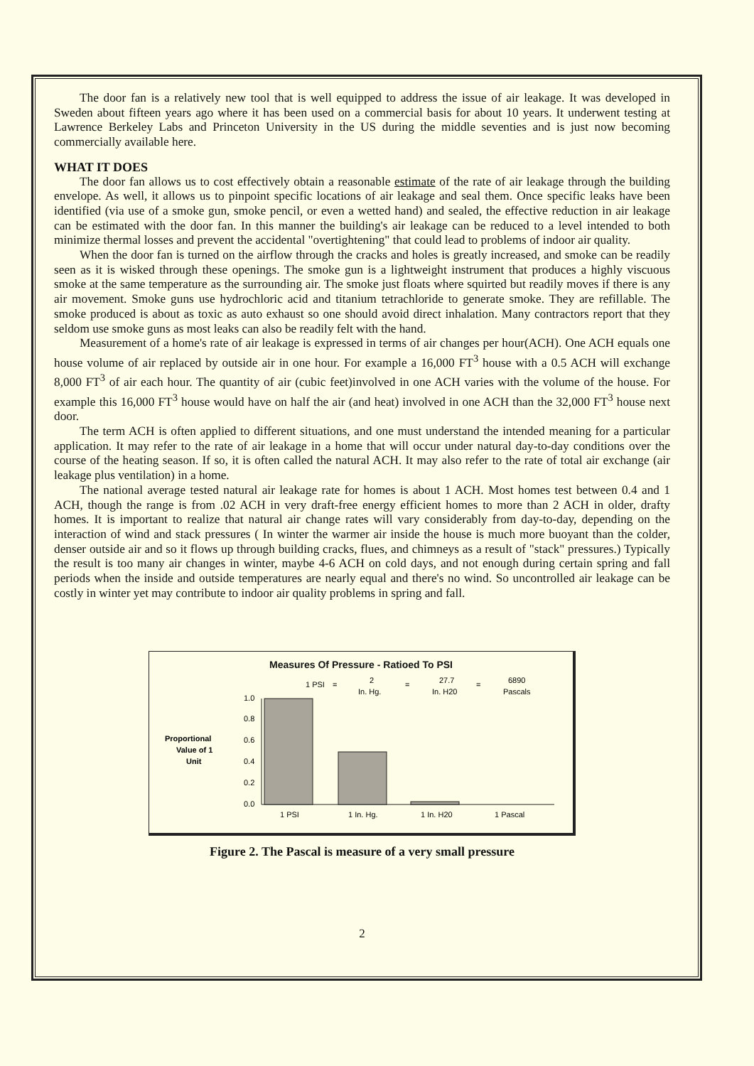The door fan is a relatively new tool that is well equipped to address the issue of air leakage. It was developed in Sweden about fifteen years ago where it has been used on a commercial basis for about 10 years. It underwent testing at Lawrence Berkeley Labs and Princeton University in the US during the middle seventies and is just now becoming commercially available here.
WHAT IT DOES
The door fan allows us to cost effectively obtain a reasonable estimate of the rate of air leakage through the building envelope. As well, it allows us to pinpoint specific locations of air leakage and seal them. Once specific leaks have been identified (via use of a smoke gun, smoke pencil, or even a wetted hand) and sealed, the effective reduction in air leakage can be estimated with the door fan. In this manner the building's air leakage can be reduced to a level intended to both minimize thermal losses and prevent the accidental "overtightening" that could lead to problems of indoor air quality.
When the door fan is turned on the airflow through the cracks and holes is greatly increased, and smoke can be readily seen as it is wisked through these openings. The smoke gun is a lightweight instrument that produces a highly viscuous smoke at the same temperature as the surrounding air. The smoke just floats where squirted but readily moves if there is any air movement. Smoke guns use hydrochloric acid and titanium tetrachloride to generate smoke. They are refillable. The smoke produced is about as toxic as auto exhaust so one should avoid direct inhalation. Many contractors report that they seldom use smoke guns as most leaks can also be readily felt with the hand.
Measurement of a home's rate of air leakage is expressed in terms of air changes per hour(ACH). One ACH equals one house volume of air replaced by outside air in one hour. For example a 16,000 FT<sup>3</sup> house with a 0.5 ACH will exchange 8,000 FT<sup>3</sup> of air each hour. The quantity of air (cubic feet)involved in one ACH varies with the volume of the house. For example this 16,000 FT<sup>3</sup> house would have on half the air (and heat) involved in one ACH than the 32,000 FT<sup>3</sup> house next door.
The term ACH is often applied to different situations, and one must understand the intended meaning for a particular application. It may refer to the rate of air leakage in a home that will occur under natural day-to-day conditions over the course of the heating season. If so, it is often called the natural ACH. It may also refer to the rate of total air exchange (air leakage plus ventilation) in a home.
The national average tested natural air leakage rate for homes is about 1 ACH. Most homes test between 0.4 and 1 ACH, though the range is from .02 ACH in very draft-free energy efficient homes to more than 2 ACH in older, drafty homes. It is important to realize that natural air change rates will vary considerably from day-to-day, depending on the interaction of wind and stack pressures ( In winter the warmer air inside the house is much more buoyant than the colder, denser outside air and so it flows up through building cracks, flues, and chimneys as a result of "stack" pressures.) Typically the result is too many air changes in winter, maybe 4-6 ACH on cold days, and not enough during certain spring and fall periods when the inside and outside temperatures are nearly equal and there's no wind. So uncontrolled air leakage can be costly in winter yet may contribute to indoor air quality problems in spring and fall.
Measures Of Pressure - Ratioed To PSI
1 PSI
=
2
In. Hg.
=
27.7
In. H20
=
6890
Pascals
Proportional
Value of 1
Unit
1.0
0.8
0.6
0.4
0.2
0.0
1 PSI
1 In. Hg.
1 In. H20
1 Pascal
Figure 2. The Pascal is measure of a very small pressure
2